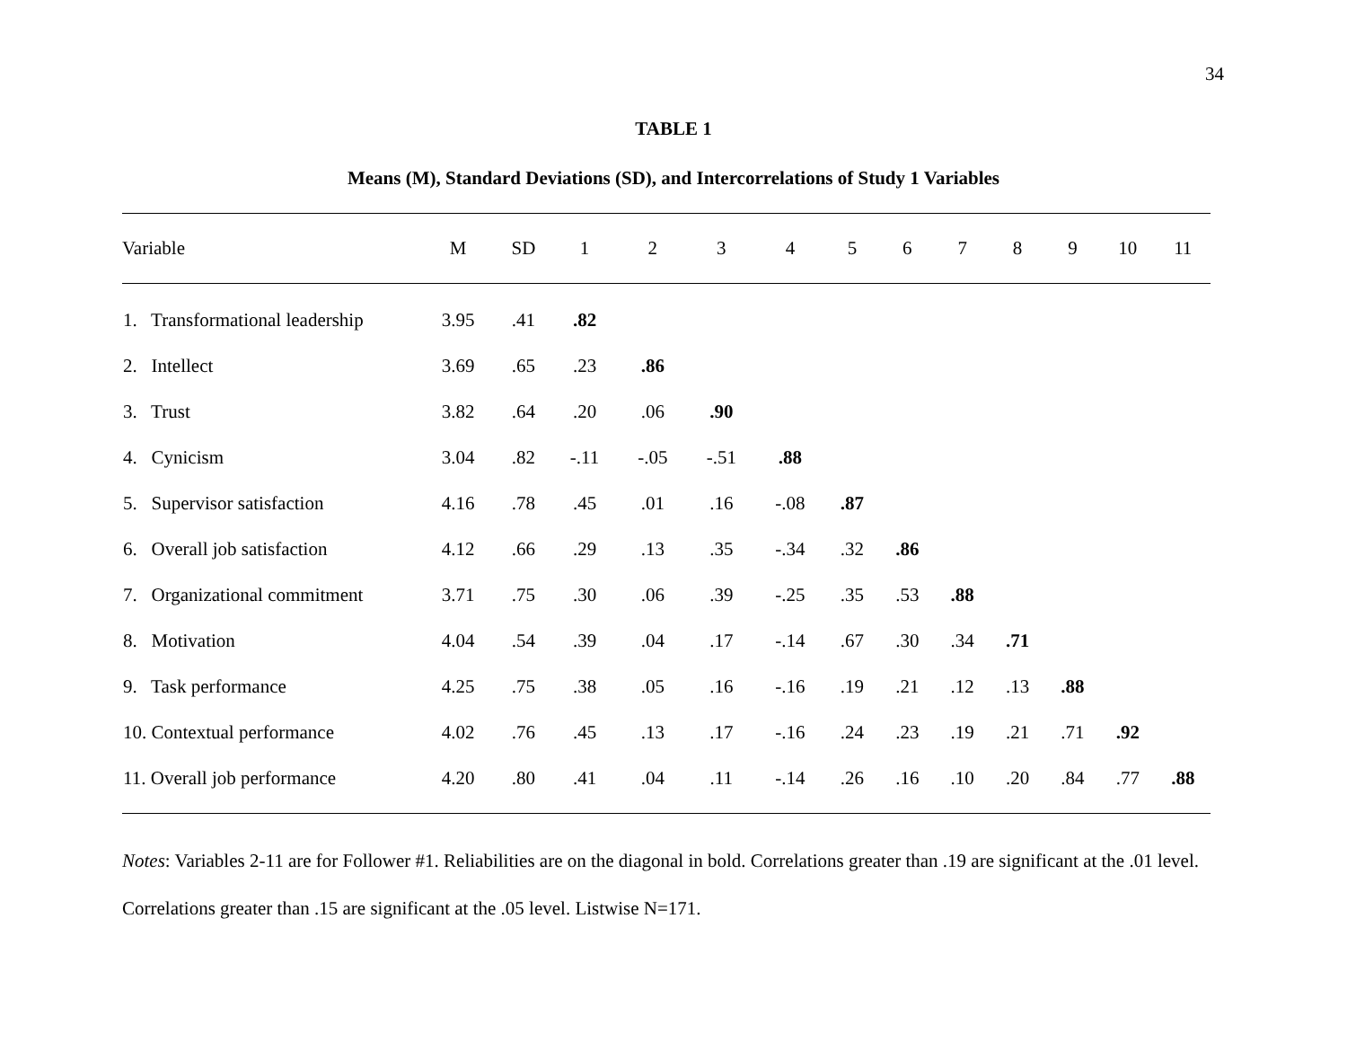34
TABLE 1
Means (M), Standard Deviations (SD), and Intercorrelations of Study 1 Variables
| Variable | M | SD | 1 | 2 | 3 | 4 | 5 | 6 | 7 | 8 | 9 | 10 | 11 |
| --- | --- | --- | --- | --- | --- | --- | --- | --- | --- | --- | --- | --- | --- |
| 1. Transformational leadership | 3.95 | .41 | .82 | | | | | | | | | | |
| 2. Intellect | 3.69 | .65 | .23 | .86 | | | | | | | | | |
| 3. Trust | 3.82 | .64 | .20 | .06 | .90 | | | | | | | | |
| 4. Cynicism | 3.04 | .82 | -.11 | -.05 | -.51 | .88 | | | | | | | |
| 5. Supervisor satisfaction | 4.16 | .78 | .45 | .01 | .16 | -.08 | .87 | | | | | | |
| 6. Overall job satisfaction | 4.12 | .66 | .29 | .13 | .35 | -.34 | .32 | .86 | | | | | |
| 7. Organizational commitment | 3.71 | .75 | .30 | .06 | .39 | -.25 | .35 | .53 | .88 | | | | |
| 8. Motivation | 4.04 | .54 | .39 | .04 | .17 | -.14 | .67 | .30 | .34 | .71 | | | |
| 9. Task performance | 4.25 | .75 | .38 | .05 | .16 | -.16 | .19 | .21 | .12 | .13 | .88 | | |
| 10. Contextual performance | 4.02 | .76 | .45 | .13 | .17 | -.16 | .24 | .23 | .19 | .21 | .71 | .92 | |
| 11. Overall job performance | 4.20 | .80 | .41 | .04 | .11 | -.14 | .26 | .16 | .10 | .20 | .84 | .77 | .88 |
Notes: Variables 2-11 are for Follower #1. Reliabilities are on the diagonal in bold. Correlations greater than .19 are significant at the .01 level. Correlations greater than .15 are significant at the .05 level. Listwise N=171.